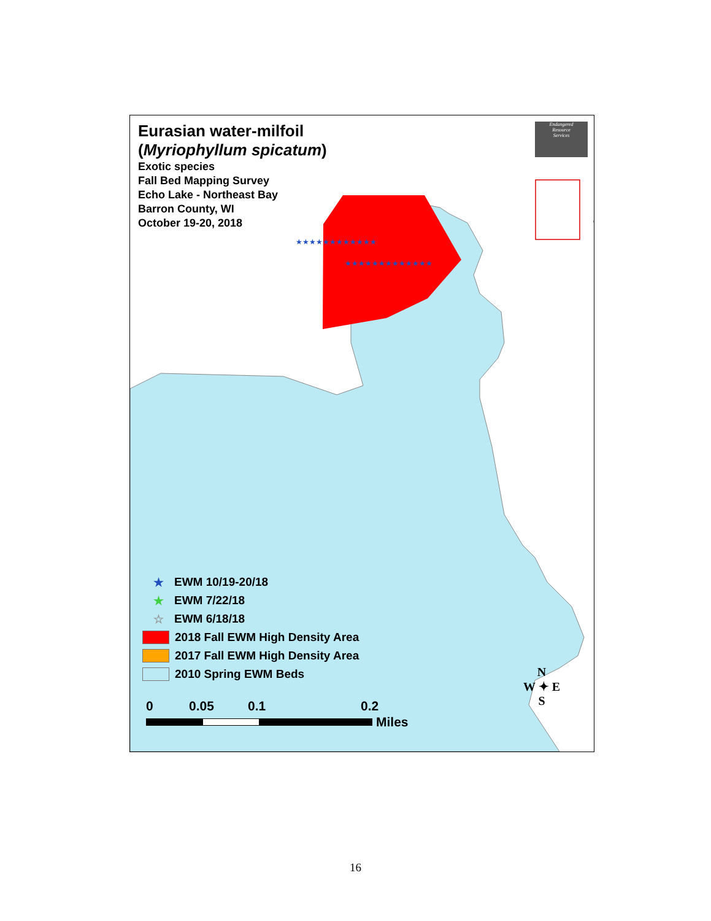★★★★★★★★★★★★
★★★★★★★★★★★★★
Eurasian water-milfoil
(Myriophyllum spicatum)
Exotic species
Fall Bed Mapping Survey
Echo Lake - Northeast Bay
Barron County, WI
October 19-20, 2018
Endangered
Resource
Services
★ EWM 10/19-20/18
★ EWM 7/22/18
☆ EWM 6/18/18
2018 Fall EWM High Density Area
2017 Fall EWM High Density Area
2010 Spring EWM Beds
0 0.05 0.1 0.2
Miles
N
W ✦ E
S
16